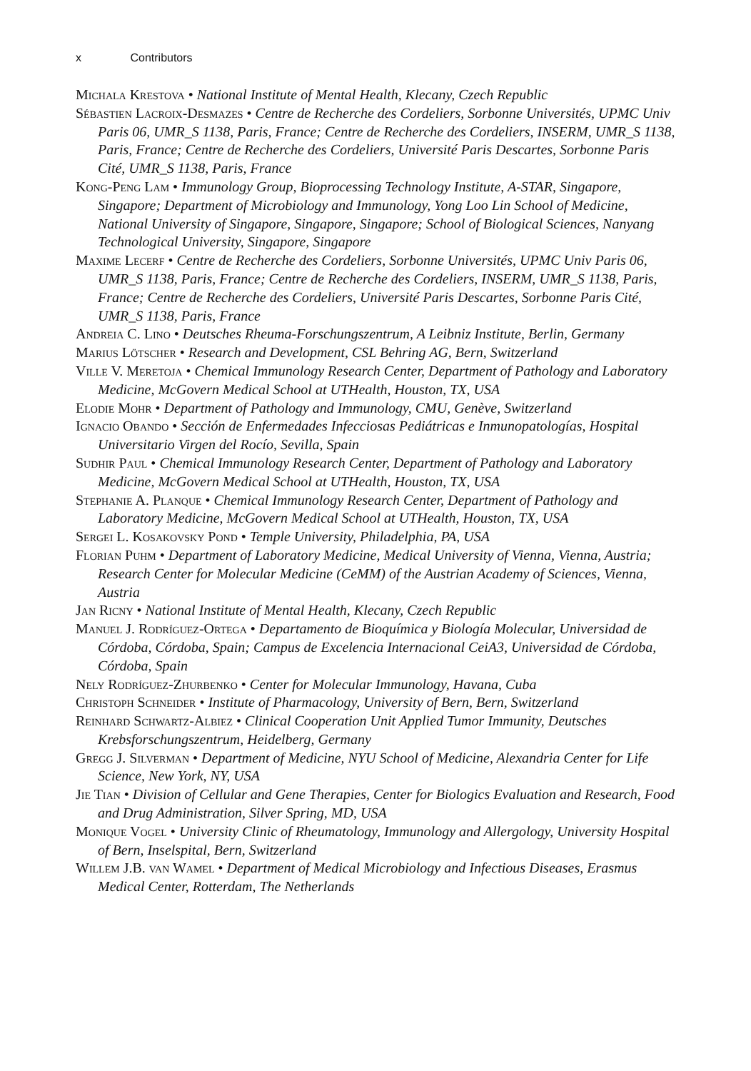x Contributors
Michala Krestova • National Institute of Mental Health, Klecany, Czech Republic
Sébastien Lacroix-Desmazes • Centre de Recherche des Cordeliers, Sorbonne Universités, UPMC Univ Paris 06, UMR_S 1138, Paris, France; Centre de Recherche des Cordeliers, INSERM, UMR_S 1138, Paris, France; Centre de Recherche des Cordeliers, Université Paris Descartes, Sorbonne Paris Cité, UMR_S 1138, Paris, France
Kong-Peng Lam • Immunology Group, Bioprocessing Technology Institute, A-STAR, Singapore, Singapore; Department of Microbiology and Immunology, Yong Loo Lin School of Medicine, National University of Singapore, Singapore, Singapore; School of Biological Sciences, Nanyang Technological University, Singapore, Singapore
Maxime Lecerf • Centre de Recherche des Cordeliers, Sorbonne Universités, UPMC Univ Paris 06, UMR_S 1138, Paris, France; Centre de Recherche des Cordeliers, INSERM, UMR_S 1138, Paris, France; Centre de Recherche des Cordeliers, Université Paris Descartes, Sorbonne Paris Cité, UMR_S 1138, Paris, France
Andreia C. Lino • Deutsches Rheuma-Forschungszentrum, A Leibniz Institute, Berlin, Germany
Marius Lötscher • Research and Development, CSL Behring AG, Bern, Switzerland
Ville V. Meretoja • Chemical Immunology Research Center, Department of Pathology and Laboratory Medicine, McGovern Medical School at UTHealth, Houston, TX, USA
Elodie Mohr • Department of Pathology and Immunology, CMU, Genève, Switzerland
Ignacio Obando • Sección de Enfermedades Infecciosas Pediátricas e Inmunopatologías, Hospital Universitario Virgen del Rocío, Sevilla, Spain
Sudhir Paul • Chemical Immunology Research Center, Department of Pathology and Laboratory Medicine, McGovern Medical School at UTHealth, Houston, TX, USA
Stephanie A. Planque • Chemical Immunology Research Center, Department of Pathology and Laboratory Medicine, McGovern Medical School at UTHealth, Houston, TX, USA
Sergei L. Kosakovsky Pond • Temple University, Philadelphia, PA, USA
Florian Puhm • Department of Laboratory Medicine, Medical University of Vienna, Vienna, Austria; Research Center for Molecular Medicine (CeMM) of the Austrian Academy of Sciences, Vienna, Austria
Jan Ricny • National Institute of Mental Health, Klecany, Czech Republic
Manuel J. Rodríguez-Ortega • Departamento de Bioquímica y Biología Molecular, Universidad de Córdoba, Córdoba, Spain; Campus de Excelencia Internacional CeiA3, Universidad de Córdoba, Córdoba, Spain
Nely Rodríguez-Zhurbenko • Center for Molecular Immunology, Havana, Cuba
Christoph Schneider • Institute of Pharmacology, University of Bern, Bern, Switzerland
Reinhard Schwartz-Albiez • Clinical Cooperation Unit Applied Tumor Immunity, Deutsches Krebsforschungszentrum, Heidelberg, Germany
Gregg J. Silverman • Department of Medicine, NYU School of Medicine, Alexandria Center for Life Science, New York, NY, USA
Jie Tian • Division of Cellular and Gene Therapies, Center for Biologics Evaluation and Research, Food and Drug Administration, Silver Spring, MD, USA
Monique Vogel • University Clinic of Rheumatology, Immunology and Allergology, University Hospital of Bern, Inselspital, Bern, Switzerland
Willem J.B. van Wamel • Department of Medical Microbiology and Infectious Diseases, Erasmus Medical Center, Rotterdam, The Netherlands